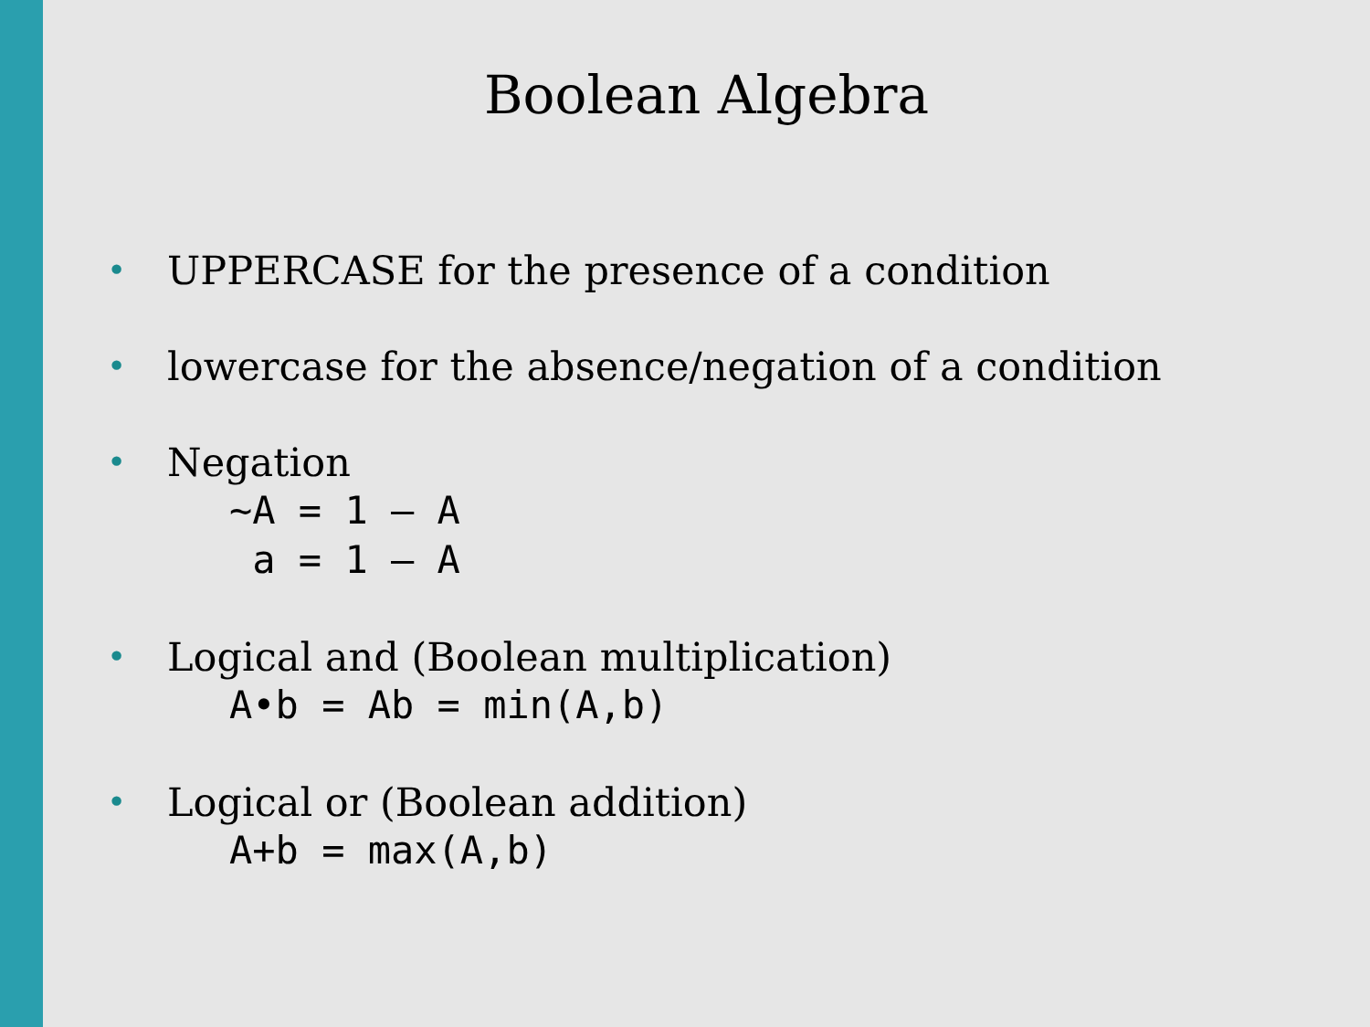Boolean Algebra
• UPPERCASE for the presence of a condition
• lowercase for the absence/negation of a condition
• Negation
~A = 1 – A a = 1 – A
• Logical and (Boolean multiplication)
A•b = Ab = min(A,b)
• Logical or (Boolean addition)
A+b = max(A,b)